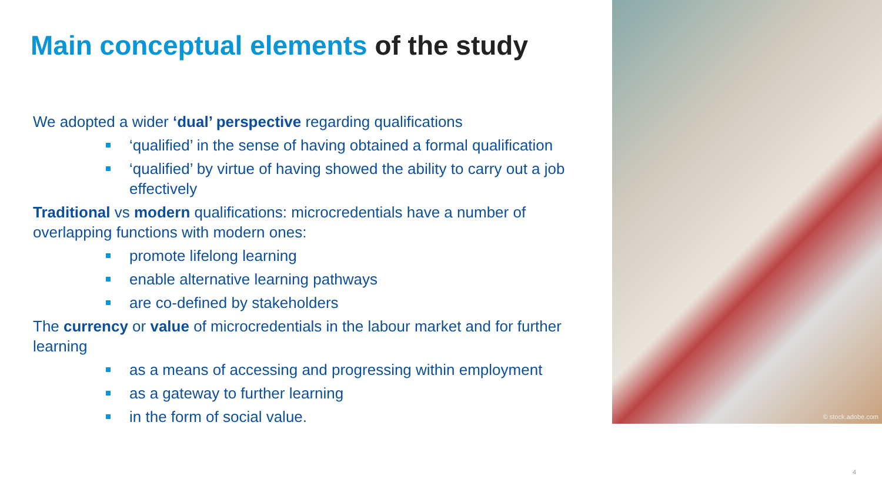Main conceptual elements of the study
We adopted a wider ‘dual’ perspective regarding qualifications
‘qualified’ in the sense of having obtained a formal qualification
‘qualified’ by virtue of having showed the ability to carry out a job effectively
Traditional vs modern qualifications: microcredentials have a number of overlapping functions with modern ones:
promote lifelong learning
enable alternative learning pathways
are co-defined by stakeholders
The currency or value of microcredentials in the labour market and for further learning
as a means of accessing and progressing within employment
as a gateway to further learning
in the form of social value.
© stock.adobe.com
4